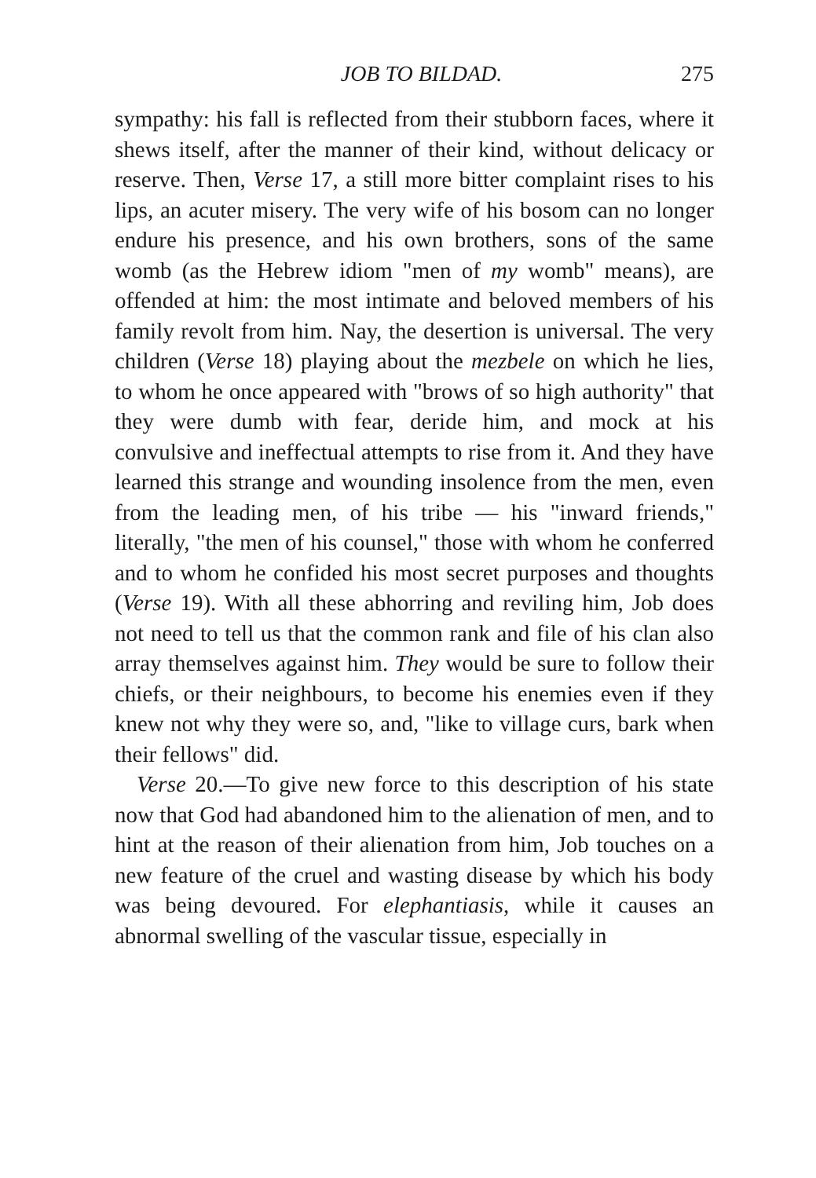JOB TO BILDAD. 275
sympathy: his fall is reflected from their stubborn faces, where it shews itself, after the manner of their kind, without delicacy or reserve. Then, Verse 17, a still more bitter complaint rises to his lips, an acuter misery. The very wife of his bosom can no longer endure his presence, and his own brothers, sons of the same womb (as the Hebrew idiom "men of my womb" means), are offended at him: the most intimate and beloved members of his family revolt from him. Nay, the desertion is universal. The very children (Verse 18) playing about the mezbele on which he lies, to whom he once appeared with "brows of so high authority" that they were dumb with fear, deride him, and mock at his convulsive and ineffectual attempts to rise from it. And they have learned this strange and wounding insolence from the men, even from the leading men, of his tribe — his "inward friends," literally, "the men of his counsel," those with whom he conferred and to whom he confided his most secret purposes and thoughts (Verse 19). With all these abhorring and reviling him, Job does not need to tell us that the common rank and file of his clan also array themselves against him. They would be sure to follow their chiefs, or their neighbours, to become his enemies even if they knew not why they were so, and, "like to village curs, bark when their fellows" did.
Verse 20.—To give new force to this description of his state now that God had abandoned him to the alienation of men, and to hint at the reason of their alienation from him, Job touches on a new feature of the cruel and wasting disease by which his body was being devoured. For elephantiasis, while it causes an abnormal swelling of the vascular tissue, especially in